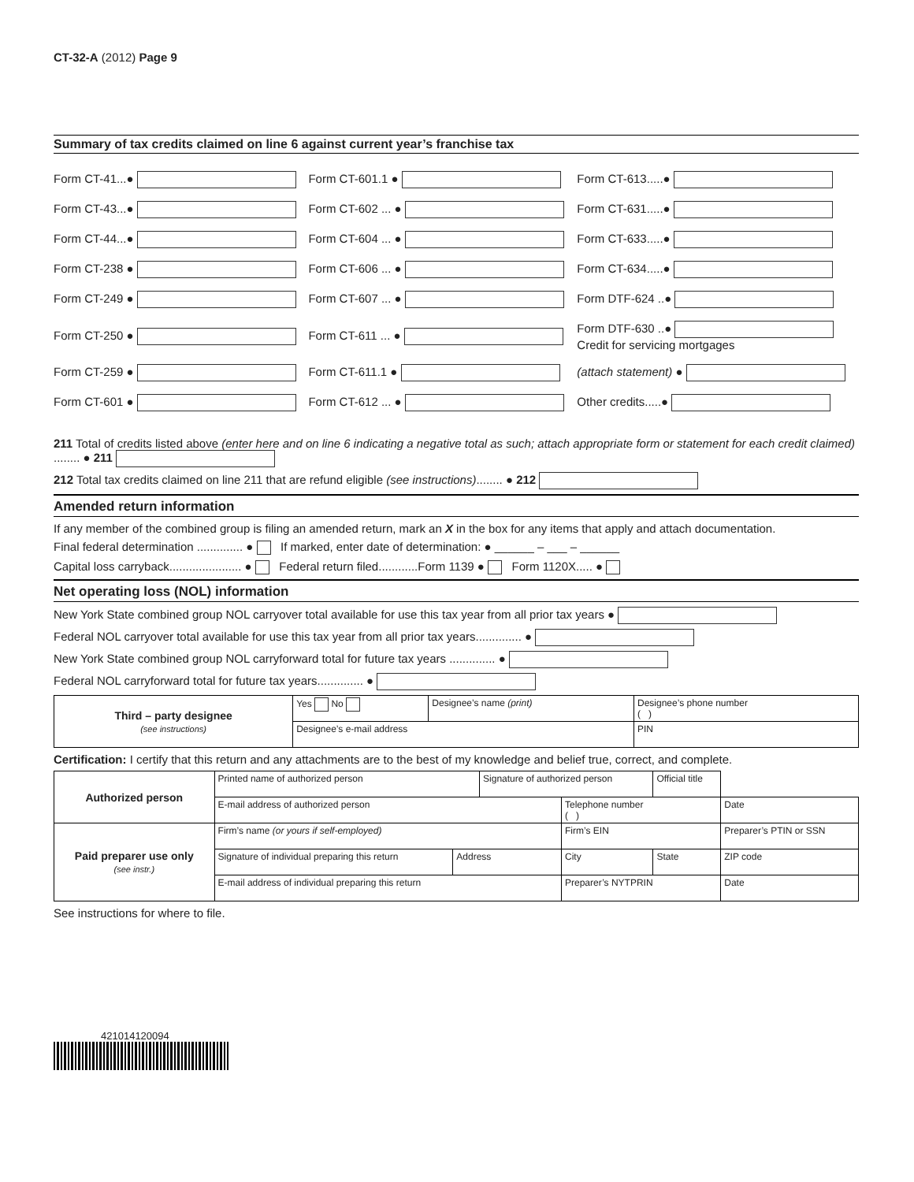CT-32-A (2012) Page 9
Summary of tax credits claimed on line 6 against current year’s franchise tax
| Form CT-41...● | Form CT-601.1 ● | Form CT-613.....● |
| Form CT-43...● | Form CT-602 ... ● | Form CT-631.....● |
| Form CT-44...● | Form CT-604 ... ● | Form CT-633.....● |
| Form CT-238 ● | Form CT-606 ... ● | Form CT-634.....● |
| Form CT-249 ● | Form CT-607 ... ● | Form DTF-624 ..● |
| Form CT-250 ● | Form CT-611 ... ● | Form DTF-630 ..● Credit for servicing mortgages |
| Form CT-259 ● | Form CT-611.1 ● | (attach statement) ● |
| Form CT-601 ● | Form CT-612 ... ● | Other credits.....● |
211 Total of credits listed above (enter here and on line 6 indicating a negative total as such; attach appropriate form or statement for each credit claimed) ........ ● 211
212 Total tax credits claimed on line 211 that are refund eligible (see instructions)........ ● 212
Amended return information
If any member of the combined group is filing an amended return, mark an X in the box for any items that apply and attach documentation.
Final federal determination .............. ● If marked, enter date of determination: ● ______ – ___ – ______
Capital loss carryback...................... ● Federal return filed............Form 1139 ● Form 1120X..... ●
Net operating loss (NOL) information
New York State combined group NOL carryover total available for use this tax year from all prior tax years ●
Federal NOL carryover total available for use this tax year from all prior tax years.............. ●
New York State combined group NOL carryforward total for future tax years .............. ●
Federal NOL carryforward total for future tax years.............. ●
| Third – party designee (see instructions) | Yes No | Designee’s name (print) | Designee’s phone number ( ) |
| | Designee’s e-mail address | | PIN |
Certification: I certify that this return and any attachments are to the best of my knowledge and belief true, correct, and complete.
| Authorized person | Printed name of authorized person | | Signature of authorized person | | Official title | |
| | E-mail address of authorized person | | | Telephone number ( ) | | Date |
| Paid preparer use only (see instr.) | Firm’s name (or yours if self-employed) | | | Firm’s EIN | | Preparer’s PTIN or SSN |
| | Signature of individual preparing this return | Address | | City | State | ZIP code |
| | E-mail address of individual preparing this return | | | Preparer’s NYTPRIN | | Date |
See instructions for where to file.
421014120094